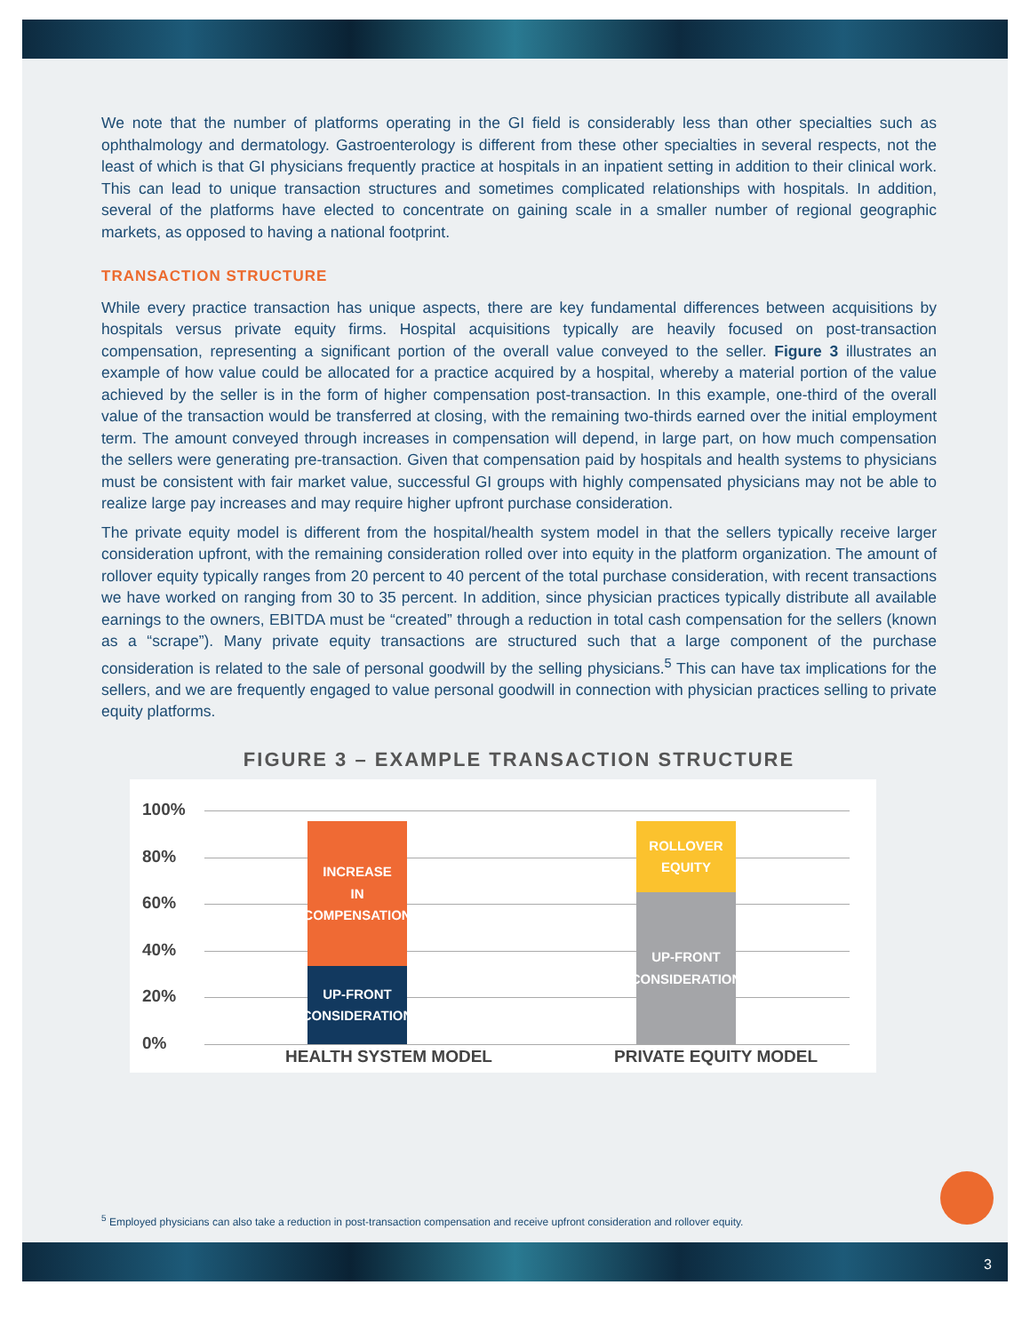We note that the number of platforms operating in the GI field is considerably less than other specialties such as ophthalmology and dermatology. Gastroenterology is different from these other specialties in several respects, not the least of which is that GI physicians frequently practice at hospitals in an inpatient setting in addition to their clinical work. This can lead to unique transaction structures and sometimes complicated relationships with hospitals. In addition, several of the platforms have elected to concentrate on gaining scale in a smaller number of regional geographic markets, as opposed to having a national footprint.
TRANSACTION STRUCTURE
While every practice transaction has unique aspects, there are key fundamental differences between acquisitions by hospitals versus private equity firms. Hospital acquisitions typically are heavily focused on post-transaction compensation, representing a significant portion of the overall value conveyed to the seller. Figure 3 illustrates an example of how value could be allocated for a practice acquired by a hospital, whereby a material portion of the value achieved by the seller is in the form of higher compensation post-transaction. In this example, one-third of the overall value of the transaction would be transferred at closing, with the remaining two-thirds earned over the initial employment term. The amount conveyed through increases in compensation will depend, in large part, on how much compensation the sellers were generating pre-transaction. Given that compensation paid by hospitals and health systems to physicians must be consistent with fair market value, successful GI groups with highly compensated physicians may not be able to realize large pay increases and may require higher upfront purchase consideration.
The private equity model is different from the hospital/health system model in that the sellers typically receive larger consideration upfront, with the remaining consideration rolled over into equity in the platform organization. The amount of rollover equity typically ranges from 20 percent to 40 percent of the total purchase consideration, with recent transactions we have worked on ranging from 30 to 35 percent. In addition, since physician practices typically distribute all available earnings to the owners, EBITDA must be “created” through a reduction in total cash compensation for the sellers (known as a “scrape”). Many private equity transactions are structured such that a large component of the purchase consideration is related to the sale of personal goodwill by the selling physicians.<sup>5</sup> This can have tax implications for the sellers, and we are frequently engaged to value personal goodwill in connection with physician practices selling to private equity platforms.
FIGURE 3 – EXAMPLE TRANSACTION STRUCTURE
100%
80%
60%
40%
20%
0%
INCREASE
IN
COMPENSATION
UP-FRONT
CONSIDERATION
ROLLOVER
EQUITY
UP-FRONT
CONSIDERATION
HEALTH SYSTEM MODEL PRIVATE EQUITY MODEL
<sup>5</sup> Employed physicians can also take a reduction in post-transaction compensation and receive upfront consideration and rollover equity.
3